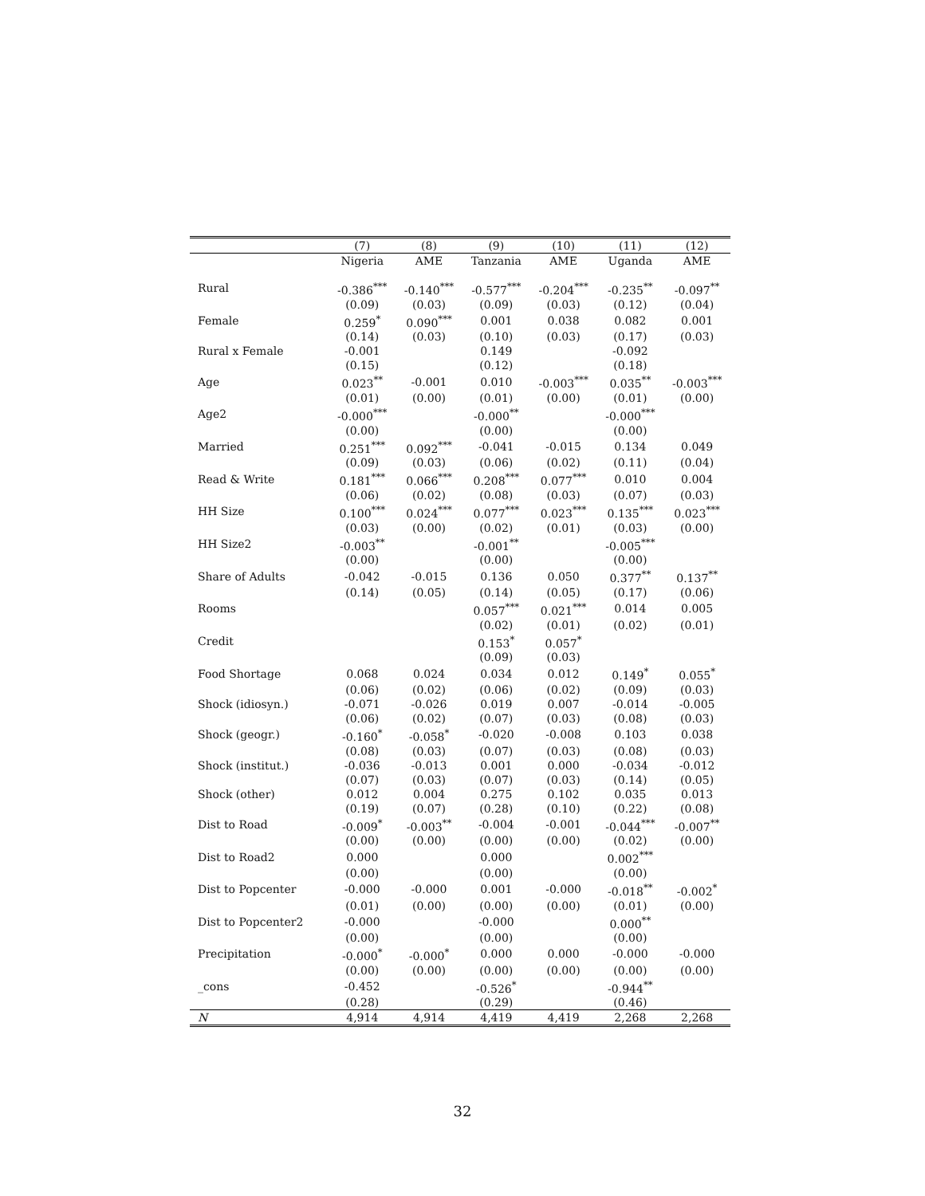| | (7) | (8) | (9) | (10) | (11) | (12) |
| --- | --- | --- | --- | --- | --- | --- |
| | Nigeria | AME | Tanzania | AME | Uganda | AME |
| Rural | -0.386<sup>***</sup> | -0.140<sup>***</sup> | -0.577<sup>***</sup> | -0.204<sup>***</sup> | -0.235<sup>**</sup> | -0.097<sup>**</sup> |
| | (0.09) | (0.03) | (0.09) | (0.03) | (0.12) | (0.04) |
| Female | 0.259<sup>*</sup> | 0.090<sup>***</sup> | 0.001 | 0.038 | 0.082 | 0.001 |
| | (0.14) | (0.03) | (0.10) | (0.03) | (0.17) | (0.03) |
| Rural x Female | -0.001 | | 0.149 | | -0.092 | |
| | (0.15) | | (0.12) | | (0.18) | |
| Age | 0.023<sup>**</sup> | -0.001 | 0.010 | -0.003<sup>***</sup> | 0.035<sup>**</sup> | -0.003<sup>***</sup> |
| | (0.01) | (0.00) | (0.01) | (0.00) | (0.01) | (0.00) |
| Age2 | -0.000<sup>***</sup> | | -0.000<sup>**</sup> | | -0.000<sup>***</sup> | |
| | (0.00) | | (0.00) | | (0.00) | |
| Married | 0.251<sup>***</sup> | 0.092<sup>***</sup> | -0.041 | -0.015 | 0.134 | 0.049 |
| | (0.09) | (0.03) | (0.06) | (0.02) | (0.11) | (0.04) |
| Read & Write | 0.181<sup>***</sup> | 0.066<sup>***</sup> | 0.208<sup>***</sup> | 0.077<sup>***</sup> | 0.010 | 0.004 |
| | (0.06) | (0.02) | (0.08) | (0.03) | (0.07) | (0.03) |
| HH Size | 0.100<sup>***</sup> | 0.024<sup>***</sup> | 0.077<sup>***</sup> | 0.023<sup>***</sup> | 0.135<sup>***</sup> | 0.023<sup>***</sup> |
| | (0.03) | (0.00) | (0.02) | (0.01) | (0.03) | (0.00) |
| HH Size2 | -0.003<sup>**</sup> | | -0.001<sup>**</sup> | | -0.005<sup>***</sup> | |
| | (0.00) | | (0.00) | | (0.00) | |
| Share of Adults | -0.042 | -0.015 | 0.136 | 0.050 | 0.377<sup>**</sup> | 0.137<sup>**</sup> |
| | (0.14) | (0.05) | (0.14) | (0.05) | (0.17) | (0.06) |
| Rooms | | | 0.057<sup>***</sup> | 0.021<sup>***</sup> | 0.014 | 0.005 |
| | | | (0.02) | (0.01) | (0.02) | (0.01) |
| Credit | | | 0.153<sup>*</sup> | 0.057<sup>*</sup> | | |
| | | | (0.09) | (0.03) | | |
| Food Shortage | 0.068 | 0.024 | 0.034 | 0.012 | 0.149<sup>*</sup> | 0.055<sup>*</sup> |
| | (0.06) | (0.02) | (0.06) | (0.02) | (0.09) | (0.03) |
| Shock (idiosyn.) | -0.071 | -0.026 | 0.019 | 0.007 | -0.014 | -0.005 |
| | (0.06) | (0.02) | (0.07) | (0.03) | (0.08) | (0.03) |
| Shock (geogr.) | -0.160<sup>*</sup> | -0.058<sup>*</sup> | -0.020 | -0.008 | 0.103 | 0.038 |
| | (0.08) | (0.03) | (0.07) | (0.03) | (0.08) | (0.03) |
| Shock (institut.) | -0.036 | -0.013 | 0.001 | 0.000 | -0.034 | -0.012 |
| | (0.07) | (0.03) | (0.07) | (0.03) | (0.14) | (0.05) |
| Shock (other) | 0.012 | 0.004 | 0.275 | 0.102 | 0.035 | 0.013 |
| | (0.19) | (0.07) | (0.28) | (0.10) | (0.22) | (0.08) |
| Dist to Road | -0.009<sup>*</sup> | -0.003<sup>**</sup> | -0.004 | -0.001 | -0.044<sup>***</sup> | -0.007<sup>**</sup> |
| | (0.00) | (0.00) | (0.00) | (0.00) | (0.02) | (0.00) |
| Dist to Road2 | 0.000 | | 0.000 | | 0.002<sup>***</sup> | |
| | (0.00) | | (0.00) | | (0.00) | |
| Dist to Popcenter | -0.000 | -0.000 | 0.001 | -0.000 | -0.018<sup>**</sup> | -0.002<sup>*</sup> |
| | (0.01) | (0.00) | (0.00) | (0.00) | (0.01) | (0.00) |
| Dist to Popcenter2 | -0.000 | | -0.000 | | 0.000<sup>**</sup> | |
| | (0.00) | | (0.00) | | (0.00) | |
| Precipitation | -0.000<sup>*</sup> | -0.000<sup>*</sup> | 0.000 | 0.000 | -0.000 | -0.000 |
| | (0.00) | (0.00) | (0.00) | (0.00) | (0.00) | (0.00) |
| _cons | -0.452 | | -0.526<sup>*</sup> | | -0.944<sup>**</sup> | |
| | (0.28) | | (0.29) | | (0.46) | |
| N | 4,914 | 4,914 | 4,419 | 4,419 | 2,268 | 2,268 |
32